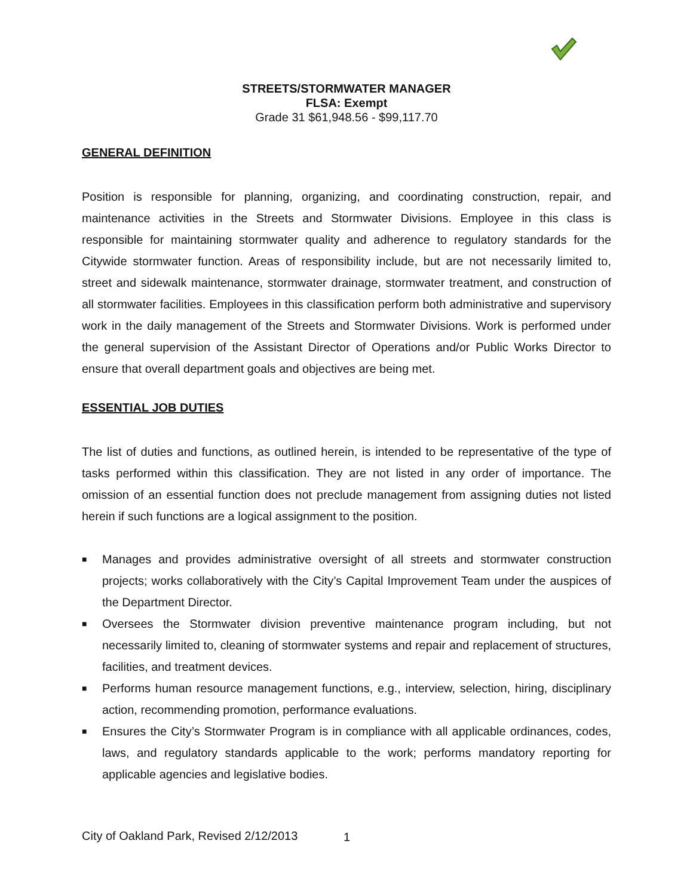STREETS/STORMWATER MANAGER
FLSA: Exempt
Grade 31 $61,948.56 - $99,117.70
GENERAL DEFINITION
Position is responsible for planning, organizing, and coordinating construction, repair, and maintenance activities in the Streets and Stormwater Divisions. Employee in this class is responsible for maintaining stormwater quality and adherence to regulatory standards for the Citywide stormwater function. Areas of responsibility include, but are not necessarily limited to, street and sidewalk maintenance, stormwater drainage, stormwater treatment, and construction of all stormwater facilities. Employees in this classification perform both administrative and supervisory work in the daily management of the Streets and Stormwater Divisions. Work is performed under the general supervision of the Assistant Director of Operations and/or Public Works Director to ensure that overall department goals and objectives are being met.
ESSENTIAL JOB DUTIES
The list of duties and functions, as outlined herein, is intended to be representative of the type of tasks performed within this classification. They are not listed in any order of importance. The omission of an essential function does not preclude management from assigning duties not listed herein if such functions are a logical assignment to the position.
■ Manages and provides administrative oversight of all streets and stormwater construction projects; works collaboratively with the City’s Capital Improvement Team under the auspices of the Department Director.
■ Oversees the Stormwater division preventive maintenance program including, but not necessarily limited to, cleaning of stormwater systems and repair and replacement of structures, facilities, and treatment devices.
■ Performs human resource management functions, e.g., interview, selection, hiring, disciplinary action, recommending promotion, performance evaluations.
■ Ensures the City’s Stormwater Program is in compliance with all applicable ordinances, codes, laws, and regulatory standards applicable to the work; performs mandatory reporting for applicable agencies and legislative bodies.
City of Oakland Park, Revised 2/12/2013
1